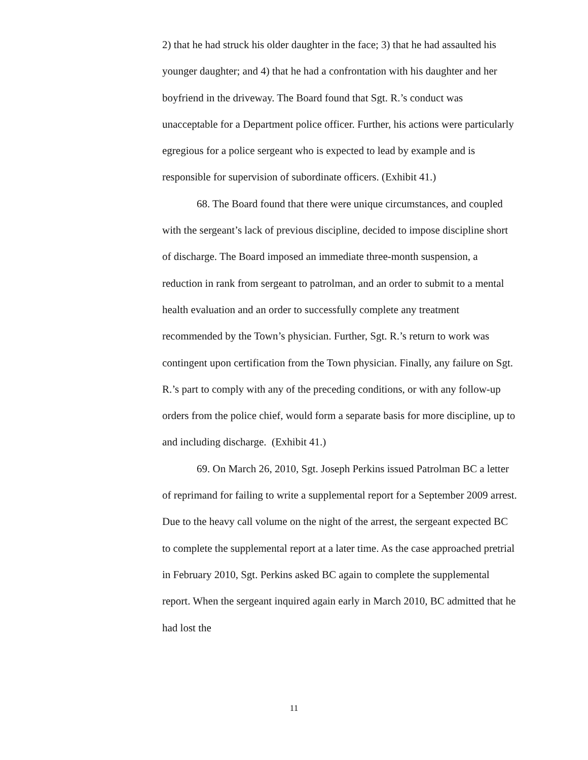2) that he had struck his older daughter in the face; 3) that he had assaulted his younger daughter; and 4) that he had a confrontation with his daughter and her boyfriend in the driveway. The Board found that Sgt. R.’s conduct was unacceptable for a Department police officer. Further, his actions were particularly egregious for a police sergeant who is expected to lead by example and is responsible for supervision of subordinate officers. (Exhibit 41.)
68. The Board found that there were unique circumstances, and coupled with the sergeant’s lack of previous discipline, decided to impose discipline short of discharge. The Board imposed an immediate three-month suspension, a reduction in rank from sergeant to patrolman, and an order to submit to a mental health evaluation and an order to successfully complete any treatment recommended by the Town’s physician. Further, Sgt. R.’s return to work was contingent upon certification from the Town physician. Finally, any failure on Sgt. R.’s part to comply with any of the preceding conditions, or with any follow-up orders from the police chief, would form a separate basis for more discipline, up to and including discharge. (Exhibit 41.)
69. On March 26, 2010, Sgt. Joseph Perkins issued Patrolman BC a letter of reprimand for failing to write a supplemental report for a September 2009 arrest. Due to the heavy call volume on the night of the arrest, the sergeant expected BC to complete the supplemental report at a later time. As the case approached pretrial in February 2010, Sgt. Perkins asked BC again to complete the supplemental report. When the sergeant inquired again early in March 2010, BC admitted that he had lost the
11